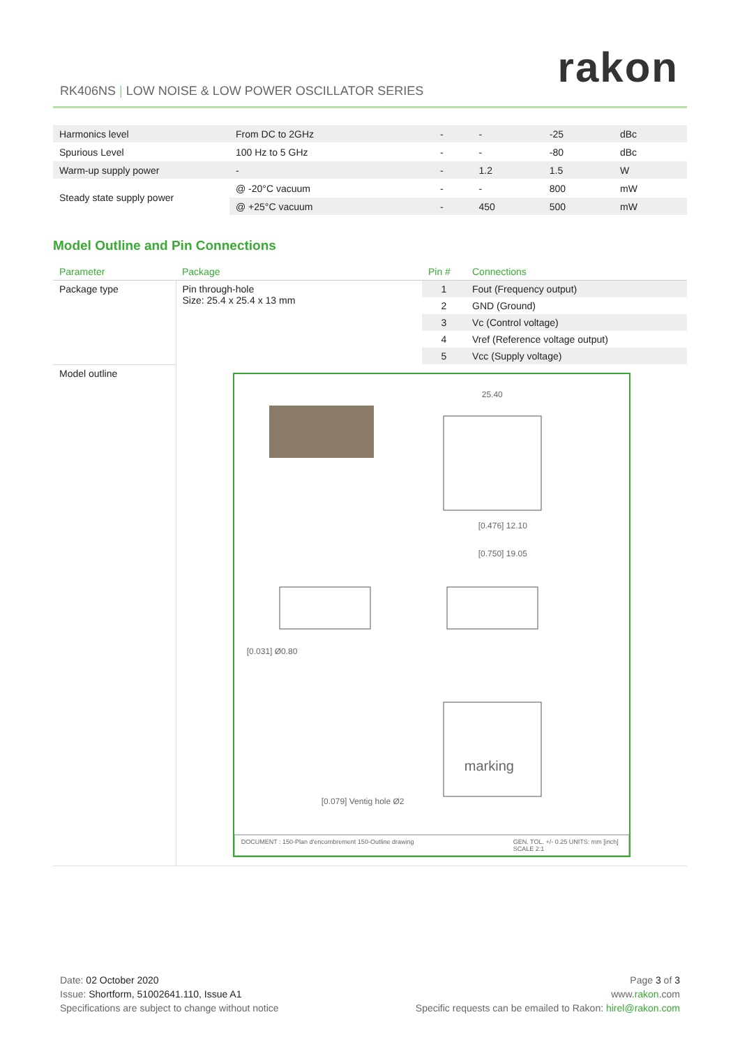rakon
RK406NS | LOW NOISE & LOW POWER OSCILLATOR SERIES
| Harmonics level | From DC to 2GHz | - | - | -25 | dBc |
| Spurious Level | 100 Hz to 5 GHz | - | - | -80 | dBc |
| Warm-up supply power | - | - | 1.2 | 1.5 | W |
| Steady state supply power | @ -20°C vacuum | - | - | 800 | mW |
| | @ +25°C vacuum | - | 450 | 500 | mW |
Model Outline and Pin Connections
| Parameter | Package | Pin # | Connections |
| --- | --- | --- | --- |
| Package type | Pin through-hole Size: 25.4 x 25.4 x 13 mm | 1 | Fout (Frequency output) |
| | | 2 | GND (Ground) |
| | | 3 | Vc (Control voltage) |
| | | 4 | Vref (Reference voltage output) |
| | | 5 | Vcc (Supply voltage) |
| Model outline | 25.40 [0.476] 12.10 [0.750] 19.05 [0.031] Ø0.80 marking [0.079] Ventig hole Ø2 DOCUMENT : 150-Plan d'encombrement 150-Outline drawing GEN. TOL. +/- 0.25 UNITS: mm [inch] SCALE 2:1 | | |
Date: 02 October 2020
Issue: Shortform, 51002641.110, Issue A1
Specifications are subject to change without notice
Page 3 of 3
www.rakon.com
Specific requests can be emailed to Rakon: hirel@rakon.com